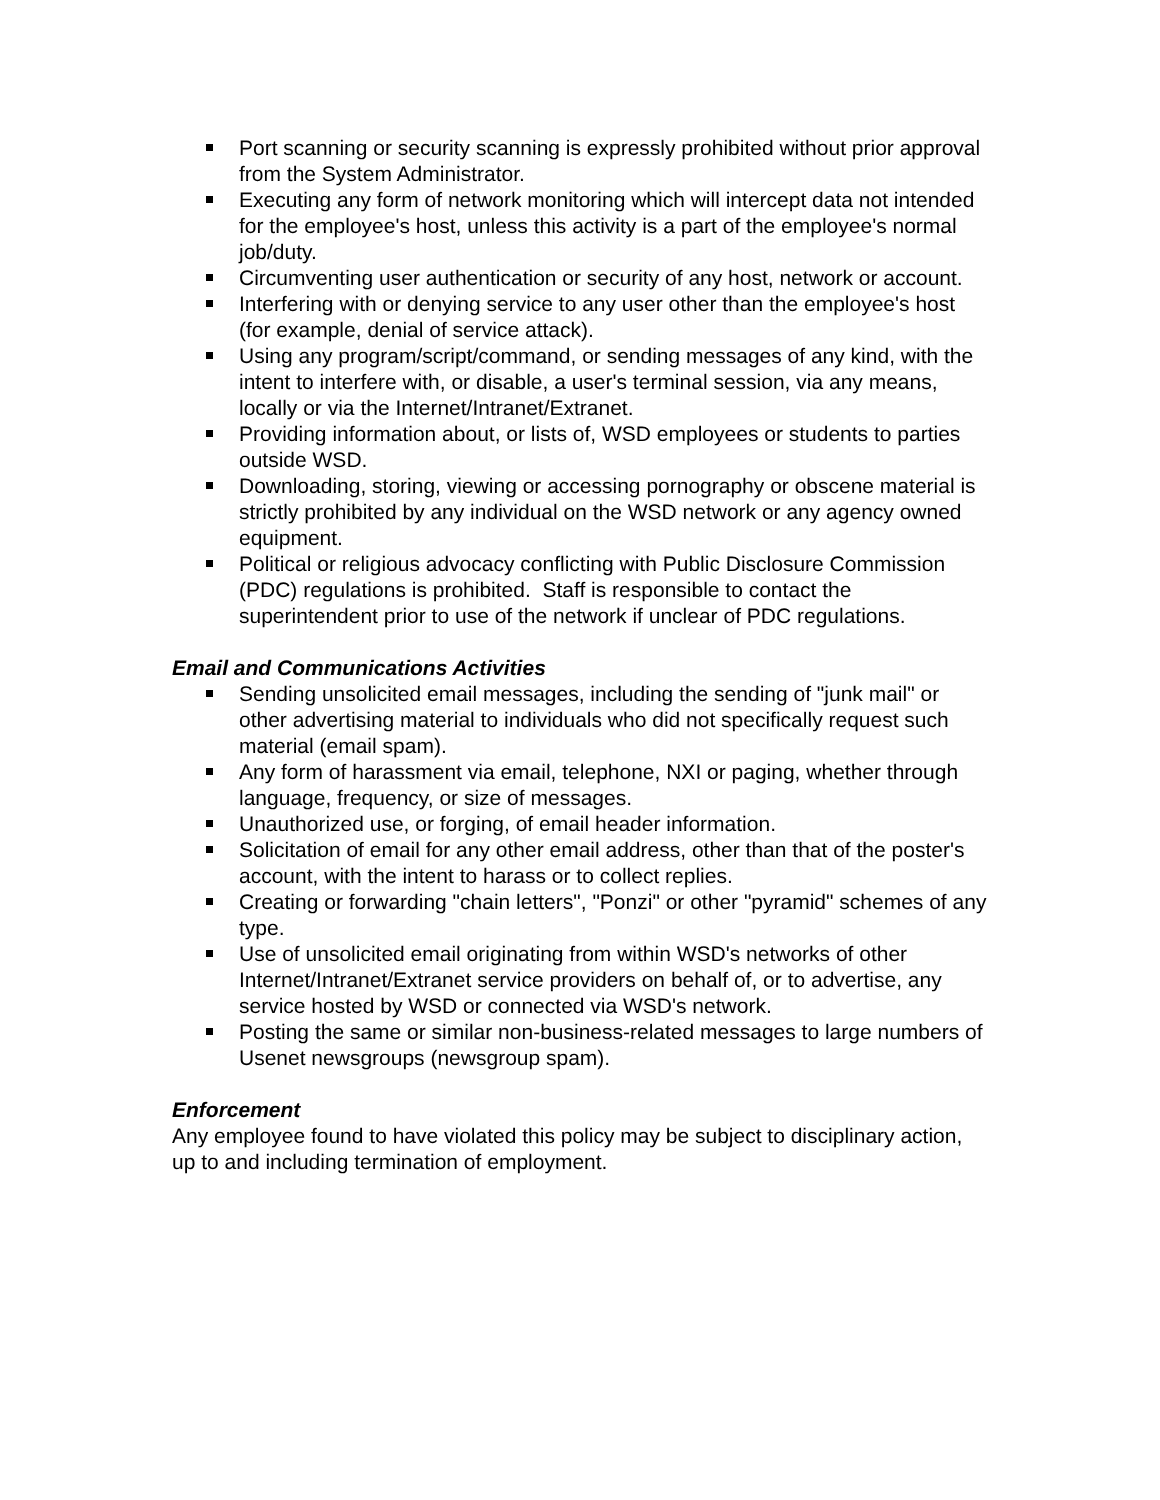Port scanning or security scanning is expressly prohibited without prior approval from the System Administrator.
Executing any form of network monitoring which will intercept data not intended for the employee's host, unless this activity is a part of the employee's normal job/duty.
Circumventing user authentication or security of any host, network or account.
Interfering with or denying service to any user other than the employee's host (for example, denial of service attack).
Using any program/script/command, or sending messages of any kind, with the intent to interfere with, or disable, a user's terminal session, via any means, locally or via the Internet/Intranet/Extranet.
Providing information about, or lists of, WSD employees or students to parties outside WSD.
Downloading, storing, viewing or accessing pornography or obscene material is strictly prohibited by any individual on the WSD network or any agency owned equipment.
Political or religious advocacy conflicting with Public Disclosure Commission (PDC) regulations is prohibited. Staff is responsible to contact the superintendent prior to use of the network if unclear of PDC regulations.
Email and Communications Activities
Sending unsolicited email messages, including the sending of "junk mail" or other advertising material to individuals who did not specifically request such material (email spam).
Any form of harassment via email, telephone, NXI or paging, whether through language, frequency, or size of messages.
Unauthorized use, or forging, of email header information.
Solicitation of email for any other email address, other than that of the poster's account, with the intent to harass or to collect replies.
Creating or forwarding "chain letters", "Ponzi" or other "pyramid" schemes of any type.
Use of unsolicited email originating from within WSD's networks of other Internet/Intranet/Extranet service providers on behalf of, or to advertise, any service hosted by WSD or connected via WSD's network.
Posting the same or similar non-business-related messages to large numbers of Usenet newsgroups (newsgroup spam).
Enforcement
Any employee found to have violated this policy may be subject to disciplinary action, up to and including termination of employment.